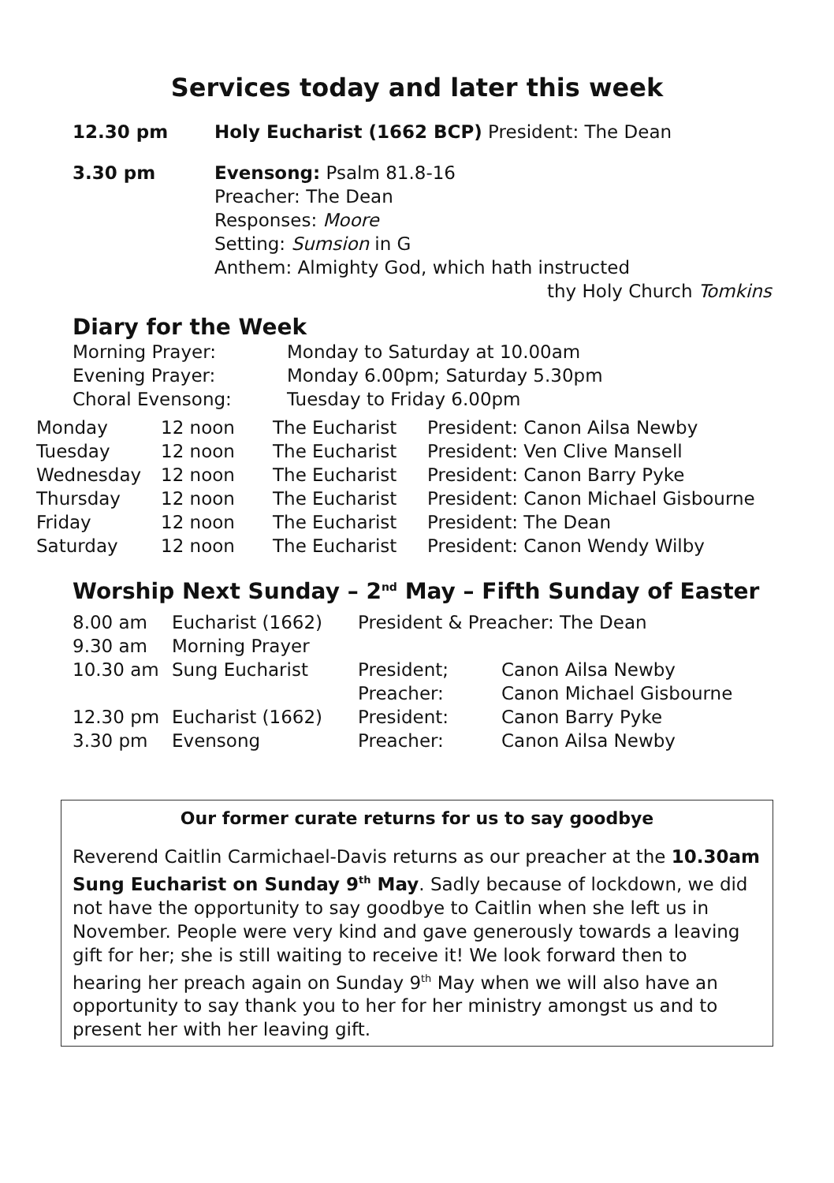Services today and later this week
12.30 pm Holy Eucharist (1662 BCP) President: The Dean
3.30 pm Evensong: Psalm 81.8-16
Preacher: The Dean
Responses: Moore
Setting: Sumsion in G
Anthem: Almighty God, which hath instructed
thy Holy Church Tomkins
Diary for the Week
| Morning Prayer: | Monday to Saturday at 10.00am |
| Evening Prayer: | Monday 6.00pm; Saturday 5.30pm |
| Choral Evensong: | Tuesday to Friday 6.00pm |
| Monday | 12 noon | The Eucharist | President: Canon Ailsa Newby |
| Tuesday | 12 noon | The Eucharist | President: Ven Clive Mansell |
| Wednesday | 12 noon | The Eucharist | President: Canon Barry Pyke |
| Thursday | 12 noon | The Eucharist | President: Canon Michael Gisbourne |
| Friday | 12 noon | The Eucharist | President: The Dean |
| Saturday | 12 noon | The Eucharist | President: Canon Wendy Wilby |
Worship Next Sunday – 2<sup>nd</sup> May – Fifth Sunday of Easter
| 8.00 am | Eucharist (1662) | President & Preacher: The Dean | |
| 9.30 am | Morning Prayer | | |
| 10.30 am | Sung Eucharist | President; | Canon Ailsa Newby |
| | | Preacher: | Canon Michael Gisbourne |
| 12.30 pm | Eucharist (1662) | President: | Canon Barry Pyke |
| 3.30 pm | Evensong | Preacher: | Canon Ailsa Newby |
Our former curate returns for us to say goodbye
Reverend Caitlin Carmichael-Davis returns as our preacher at the 10.30am Sung Eucharist on Sunday 9<sup>th</sup> May. Sadly because of lockdown, we did not have the opportunity to say goodbye to Caitlin when she left us in November. People were very kind and gave generously towards a leaving gift for her; she is still waiting to receive it! We look forward then to hearing her preach again on Sunday 9<sup>th</sup> May when we will also have an opportunity to say thank you to her for her ministry amongst us and to present her with her leaving gift.